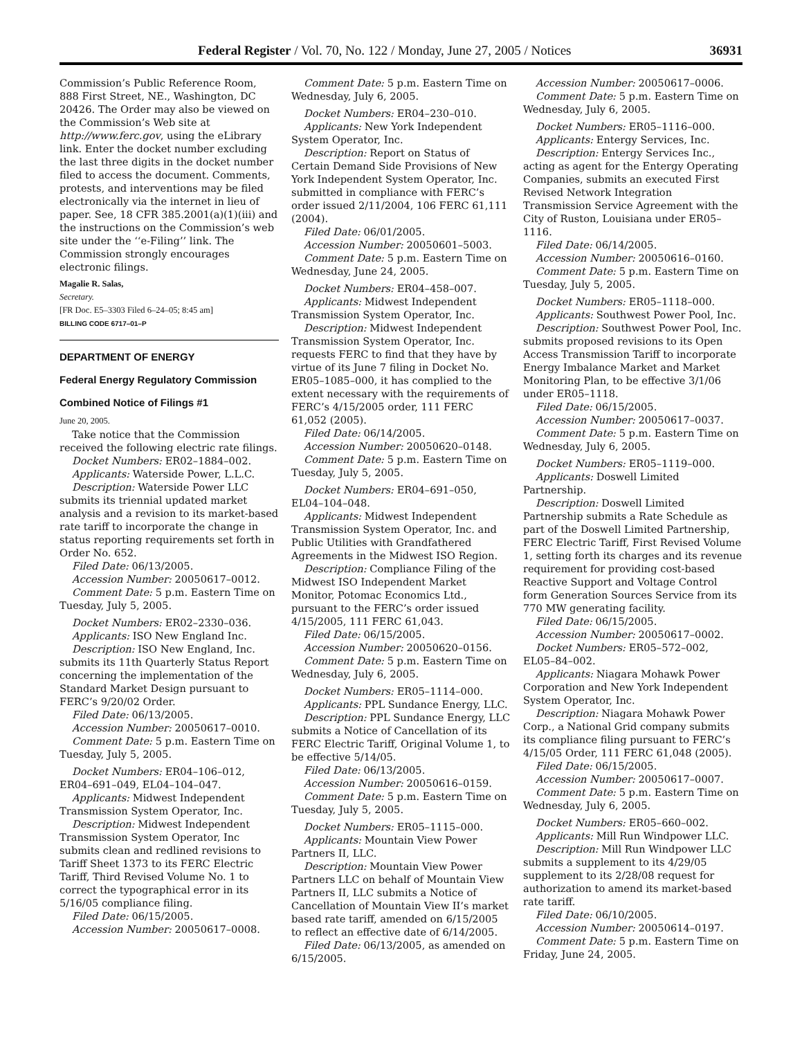Federal Register / Vol. 70, No. 122 / Monday, June 27, 2005 / Notices 36931
Commission’s Public Reference Room, 888 First Street, NE., Washington, DC 20426. The Order may also be viewed on the Commission’s Web site at http://www.ferc.gov, using the eLibrary link. Enter the docket number excluding the last three digits in the docket number filed to access the document. Comments, protests, and interventions may be filed electronically via the internet in lieu of paper. See, 18 CFR 385.2001(a)(1)(iii) and the instructions on the Commission’s web site under the ‘‘e-Filing’’ link. The Commission strongly encourages electronic filings.
Magalie R. Salas,
Secretary.
[FR Doc. E5–3303 Filed 6–24–05; 8:45 am]
BILLING CODE 6717–01–P
DEPARTMENT OF ENERGY
Federal Energy Regulatory Commission
Combined Notice of Filings #1
June 20, 2005.
Take notice that the Commission received the following electric rate filings.
Docket Numbers: ER02–1884–002.
Applicants: Waterside Power, L.L.C.
Description: Waterside Power LLC submits its triennial updated market analysis and a revision to its market-based rate tariff to incorporate the change in status reporting requirements set forth in Order No. 652.
Filed Date: 06/13/2005.
Accession Number: 20050617–0012.
Comment Date: 5 p.m. Eastern Time on Tuesday, July 5, 2005.
Docket Numbers: ER02–2330–036.
Applicants: ISO New England Inc.
Description: ISO New England, Inc. submits its 11th Quarterly Status Report concerning the implementation of the Standard Market Design pursuant to FERC’s 9/20/02 Order.
Filed Date: 06/13/2005.
Accession Number: 20050617–0010.
Comment Date: 5 p.m. Eastern Time on Tuesday, July 5, 2005.
Docket Numbers: ER04–106–012, ER04–691–049, EL04–104–047.
Applicants: Midwest Independent Transmission System Operator, Inc.
Description: Midwest Independent Transmission System Operator, Inc submits clean and redlined revisions to Tariff Sheet 1373 to its FERC Electric Tariff, Third Revised Volume No. 1 to correct the typographical error in its 5/16/05 compliance filing.
Filed Date: 06/15/2005.
Accession Number: 20050617–0008.
Comment Date: 5 p.m. Eastern Time on Wednesday, July 6, 2005.
Docket Numbers: ER04–230–010.
Applicants: New York Independent System Operator, Inc.
Description: Report on Status of Certain Demand Side Provisions of New York Independent System Operator, Inc. submitted in compliance with FERC’s order issued 2/11/2004, 106 FERC 61,111 (2004).
Filed Date: 06/01/2005.
Accession Number: 20050601–5003.
Comment Date: 5 p.m. Eastern Time on Wednesday, June 24, 2005.
Docket Numbers: ER04–458–007.
Applicants: Midwest Independent Transmission System Operator, Inc.
Description: Midwest Independent Transmission System Operator, Inc. requests FERC to find that they have by virtue of its June 7 filing in Docket No. ER05–1085–000, it has complied to the extent necessary with the requirements of FERC’s 4/15/2005 order, 111 FERC 61,052 (2005).
Filed Date: 06/14/2005.
Accession Number: 20050620–0148.
Comment Date: 5 p.m. Eastern Time on Tuesday, July 5, 2005.
Docket Numbers: ER04–691–050, EL04–104–048.
Applicants: Midwest Independent Transmission System Operator, Inc. and Public Utilities with Grandfathered Agreements in the Midwest ISO Region.
Description: Compliance Filing of the Midwest ISO Independent Market Monitor, Potomac Economics Ltd., pursuant to the FERC’s order issued 4/15/2005, 111 FERC 61,043.
Filed Date: 06/15/2005.
Accession Number: 20050620–0156.
Comment Date: 5 p.m. Eastern Time on Wednesday, July 6, 2005.
Docket Numbers: ER05–1114–000.
Applicants: PPL Sundance Energy, LLC.
Description: PPL Sundance Energy, LLC submits a Notice of Cancellation of its FERC Electric Tariff, Original Volume 1, to be effective 5/14/05.
Filed Date: 06/13/2005.
Accession Number: 20050616–0159.
Comment Date: 5 p.m. Eastern Time on Tuesday, July 5, 2005.
Docket Numbers: ER05–1115–000.
Applicants: Mountain View Power Partners II, LLC.
Description: Mountain View Power Partners LLC on behalf of Mountain View Partners II, LLC submits a Notice of Cancellation of Mountain View II’s market based rate tariff, amended on 6/15/2005 to reflect an effective date of 6/14/2005.
Filed Date: 06/13/2005, as amended on 6/15/2005.
Accession Number: 20050617–0006.
Comment Date: 5 p.m. Eastern Time on Wednesday, July 6, 2005.
Docket Numbers: ER05–1116–000.
Applicants: Entergy Services, Inc.
Description: Entergy Services Inc., acting as agent for the Entergy Operating Companies, submits an executed First Revised Network Integration Transmission Service Agreement with the City of Ruston, Louisiana under ER05–1116.
Filed Date: 06/14/2005.
Accession Number: 20050616–0160.
Comment Date: 5 p.m. Eastern Time on Tuesday, July 5, 2005.
Docket Numbers: ER05–1118–000.
Applicants: Southwest Power Pool, Inc.
Description: Southwest Power Pool, Inc. submits proposed revisions to its Open Access Transmission Tariff to incorporate Energy Imbalance Market and Market Monitoring Plan, to be effective 3/1/06 under ER05–1118.
Filed Date: 06/15/2005.
Accession Number: 20050617–0037.
Comment Date: 5 p.m. Eastern Time on Wednesday, July 6, 2005.
Docket Numbers: ER05–1119–000.
Applicants: Doswell Limited Partnership.
Description: Doswell Limited Partnership submits a Rate Schedule as part of the Doswell Limited Partnership, FERC Electric Tariff, First Revised Volume 1, setting forth its charges and its revenue requirement for providing cost-based Reactive Support and Voltage Control form Generation Sources Service from its 770 MW generating facility.
Filed Date: 06/15/2005.
Accession Number: 20050617–0002.
Docket Numbers: ER05–572–002, EL05–84–002.
Applicants: Niagara Mohawk Power Corporation and New York Independent System Operator, Inc.
Description: Niagara Mohawk Power Corp., a National Grid company submits its compliance filing pursuant to FERC’s 4/15/05 Order, 111 FERC 61,048 (2005).
Filed Date: 06/15/2005.
Accession Number: 20050617–0007.
Comment Date: 5 p.m. Eastern Time on Wednesday, July 6, 2005.
Docket Numbers: ER05–660–002.
Applicants: Mill Run Windpower LLC.
Description: Mill Run Windpower LLC submits a supplement to its 4/29/05 supplement to its 2/28/08 request for authorization to amend its market-based rate tariff.
Filed Date: 06/10/2005.
Accession Number: 20050614–0197.
Comment Date: 5 p.m. Eastern Time on Friday, June 24, 2005.